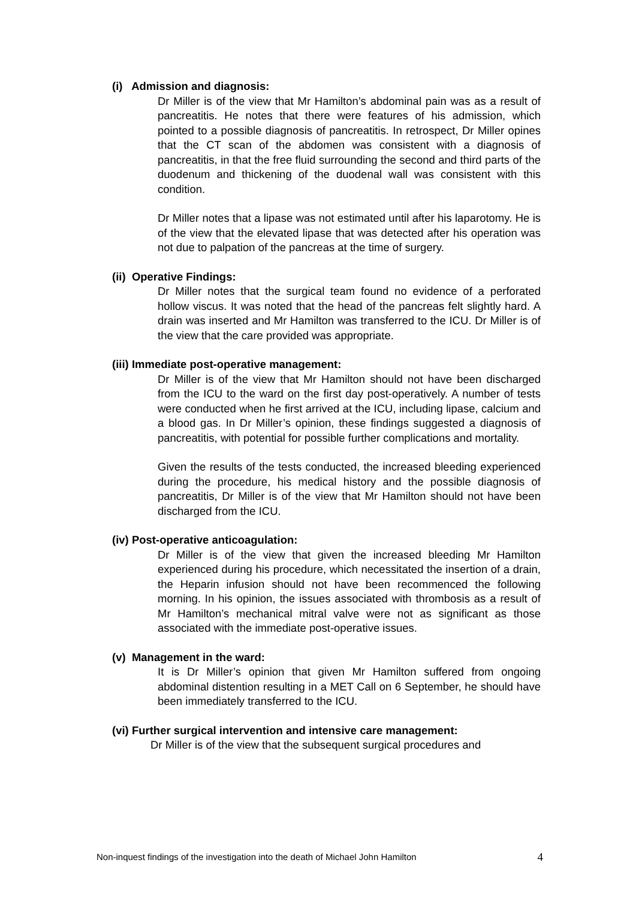(i) Admission and diagnosis:
Dr Miller is of the view that Mr Hamilton’s abdominal pain was as a result of pancreatitis. He notes that there were features of his admission, which pointed to a possible diagnosis of pancreatitis. In retrospect, Dr Miller opines that the CT scan of the abdomen was consistent with a diagnosis of pancreatitis, in that the free fluid surrounding the second and third parts of the duodenum and thickening of the duodenal wall was consistent with this condition.
Dr Miller notes that a lipase was not estimated until after his laparotomy. He is of the view that the elevated lipase that was detected after his operation was not due to palpation of the pancreas at the time of surgery.
(ii) Operative Findings:
Dr Miller notes that the surgical team found no evidence of a perforated hollow viscus. It was noted that the head of the pancreas felt slightly hard. A drain was inserted and Mr Hamilton was transferred to the ICU. Dr Miller is of the view that the care provided was appropriate.
(iii) Immediate post-operative management:
Dr Miller is of the view that Mr Hamilton should not have been discharged from the ICU to the ward on the first day post-operatively. A number of tests were conducted when he first arrived at the ICU, including lipase, calcium and a blood gas. In Dr Miller’s opinion, these findings suggested a diagnosis of pancreatitis, with potential for possible further complications and mortality.
Given the results of the tests conducted, the increased bleeding experienced during the procedure, his medical history and the possible diagnosis of pancreatitis, Dr Miller is of the view that Mr Hamilton should not have been discharged from the ICU.
(iv) Post-operative anticoagulation:
Dr Miller is of the view that given the increased bleeding Mr Hamilton experienced during his procedure, which necessitated the insertion of a drain, the Heparin infusion should not have been recommenced the following morning. In his opinion, the issues associated with thrombosis as a result of Mr Hamilton’s mechanical mitral valve were not as significant as those associated with the immediate post-operative issues.
(v) Management in the ward:
It is Dr Miller’s opinion that given Mr Hamilton suffered from ongoing abdominal distention resulting in a MET Call on 6 September, he should have been immediately transferred to the ICU.
(vi) Further surgical intervention and intensive care management:
Dr Miller is of the view that the subsequent surgical procedures and
Non-inquest findings of the investigation into the death of Michael John Hamilton 4